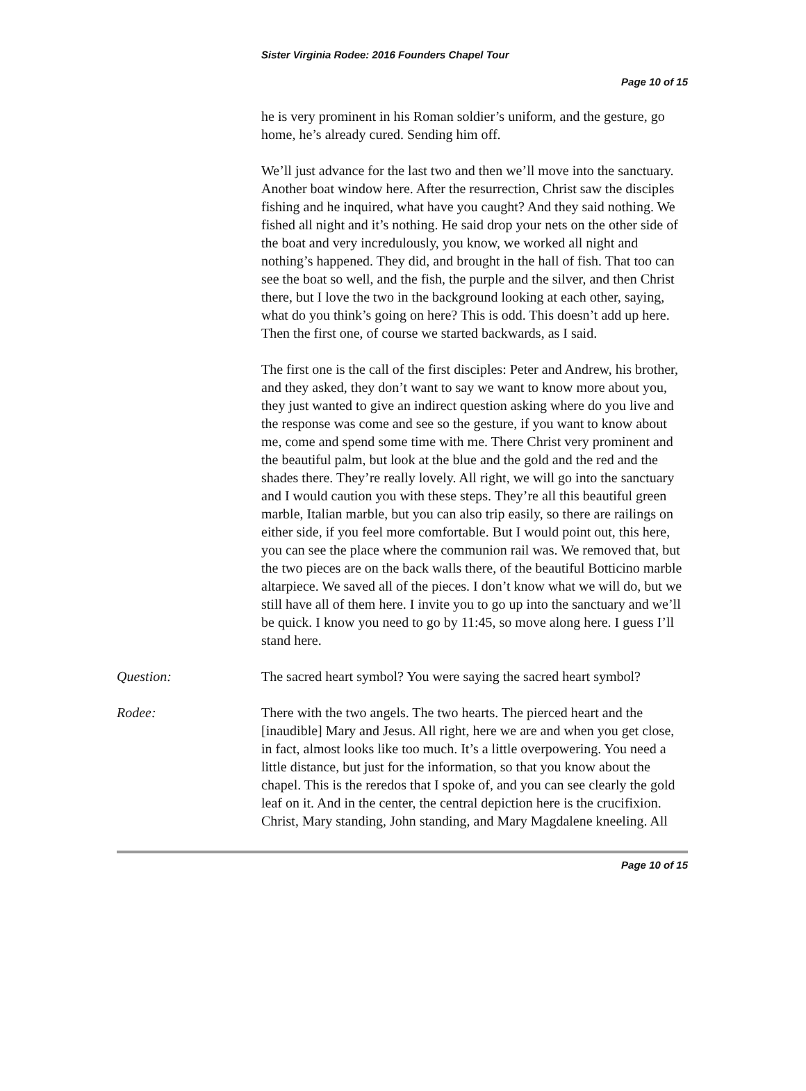Sister Virginia Rodee: 2016 Founders Chapel Tour
Page 10 of 15
he is very prominent in his Roman soldier’s uniform, and the gesture, go home, he’s already cured. Sending him off.
We’ll just advance for the last two and then we’ll move into the sanctuary. Another boat window here. After the resurrection, Christ saw the disciples fishing and he inquired, what have you caught? And they said nothing. We fished all night and it’s nothing. He said drop your nets on the other side of the boat and very incredulously, you know, we worked all night and nothing’s happened. They did, and brought in the hall of fish. That too can see the boat so well, and the fish, the purple and the silver, and then Christ there, but I love the two in the background looking at each other, saying, what do you think’s going on here? This is odd. This doesn’t add up here. Then the first one, of course we started backwards, as I said.
The first one is the call of the first disciples: Peter and Andrew, his brother, and they asked, they don’t want to say we want to know more about you, they just wanted to give an indirect question asking where do you live and the response was come and see so the gesture, if you want to know about me, come and spend some time with me. There Christ very prominent and the beautiful palm, but look at the blue and the gold and the red and the shades there. They’re really lovely. All right, we will go into the sanctuary and I would caution you with these steps. They’re all this beautiful green marble, Italian marble, but you can also trip easily, so there are railings on either side, if you feel more comfortable. But I would point out, this here, you can see the place where the communion rail was. We removed that, but the two pieces are on the back walls there, of the beautiful Botticino marble altarpiece. We saved all of the pieces. I don’t know what we will do, but we still have all of them here. I invite you to go up into the sanctuary and we’ll be quick. I know you need to go by 11:45, so move along here. I guess I’ll stand here.
Question: The sacred heart symbol? You were saying the sacred heart symbol?
Rodee: There with the two angels. The two hearts. The pierced heart and the [inaudible] Mary and Jesus. All right, here we are and when you get close, in fact, almost looks like too much. It’s a little overpowering. You need a little distance, but just for the information, so that you know about the chapel. This is the reredos that I spoke of, and you can see clearly the gold leaf on it. And in the center, the central depiction here is the crucifixion. Christ, Mary standing, John standing, and Mary Magdalene kneeling. All
Page 10 of 15